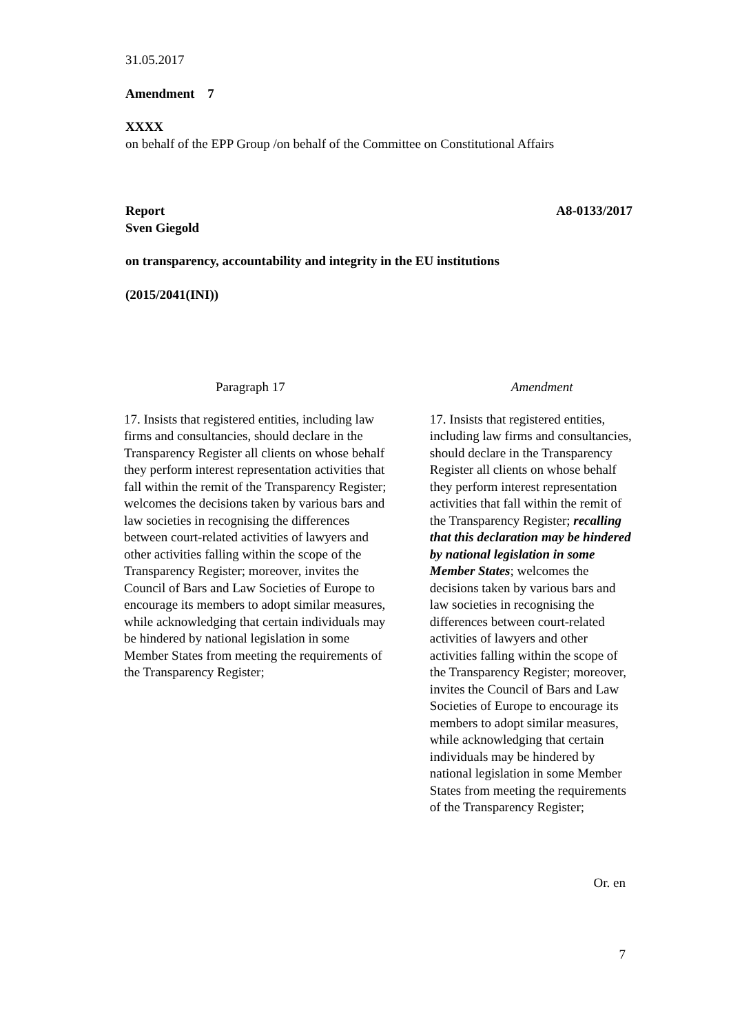31.05.2017
Amendment 7
XXXX
on behalf of the EPP Group /on behalf of the Committee on Constitutional Affairs
Report A8-0133/2017
Sven Giegold
on transparency, accountability and integrity in the EU institutions
(2015/2041(INI))
| Paragraph 17 | Amendment |
| 17. Insists that registered entities, including law firms and consultancies, should declare in the Transparency Register all clients on whose behalf they perform interest representation activities that fall within the remit of the Transparency Register; welcomes the decisions taken by various bars and law societies in recognising the differences between court-related activities of lawyers and other activities falling within the scope of the Transparency Register; moreover, invites the Council of Bars and Law Societies of Europe to encourage its members to adopt similar measures, while acknowledging that certain individuals may be hindered by national legislation in some Member States from meeting the requirements of the Transparency Register; | 17. Insists that registered entities, including law firms and consultancies, should declare in the Transparency Register all clients on whose behalf they perform interest representation activities that fall within the remit of the Transparency Register; recalling that this declaration may be hindered by national legislation in some Member States ; welcomes the decisions taken by various bars and law societies in recognising the differences between court-related activities of lawyers and other activities falling within the scope of the Transparency Register; moreover, invites the Council of Bars and Law Societies of Europe to encourage its members to adopt similar measures, while acknowledging that certain individuals may be hindered by national legislation in some Member States from meeting the requirements of the Transparency Register; |
Or. en
7